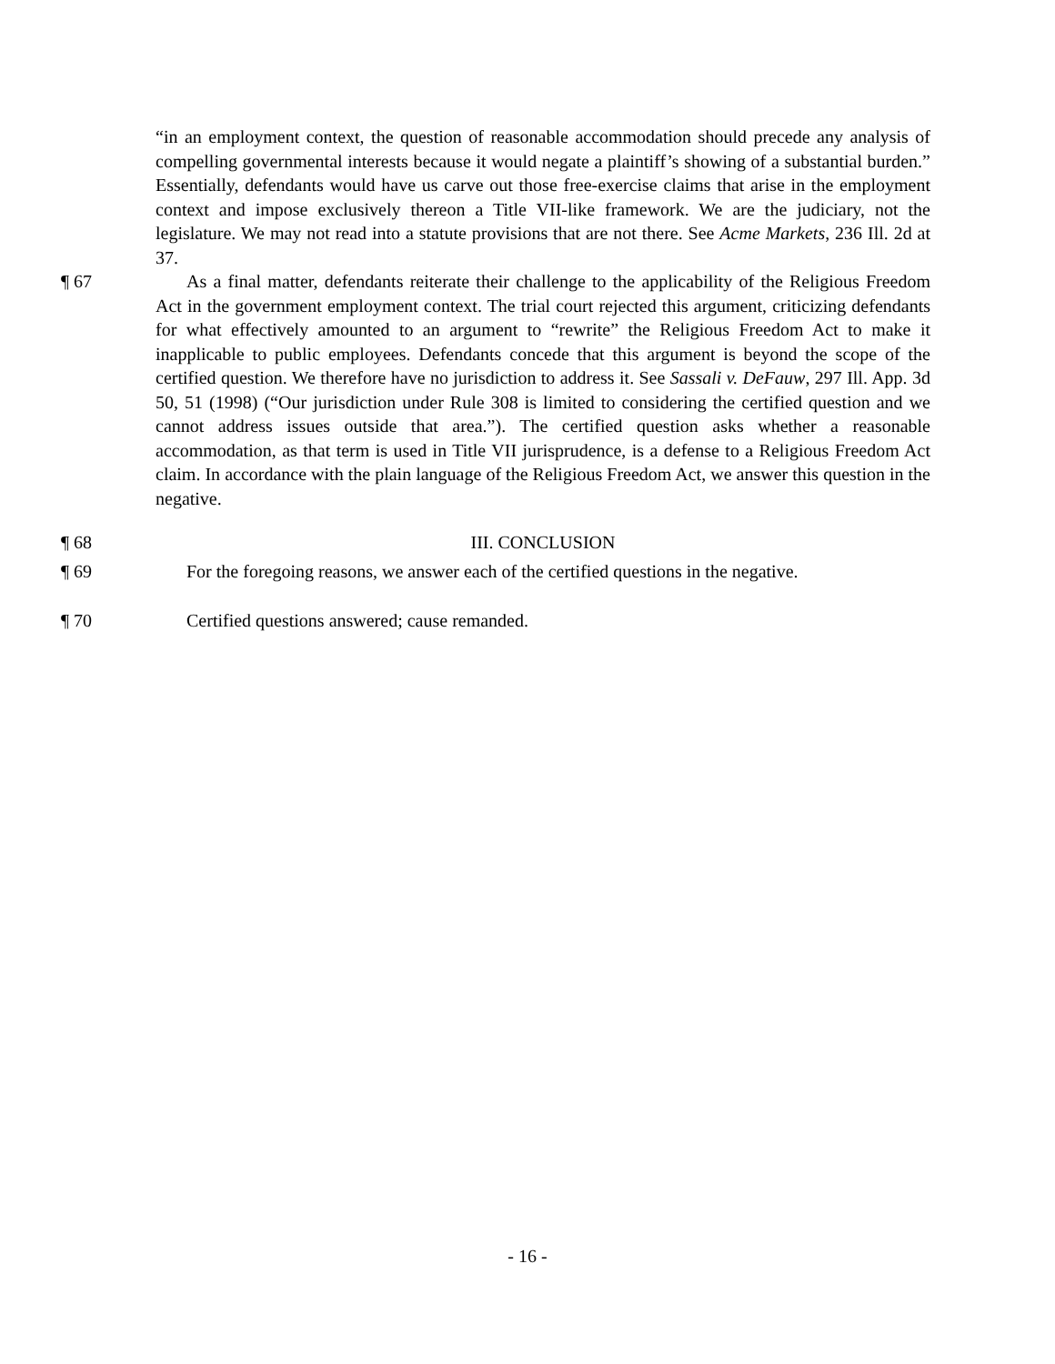“in an employment context, the question of reasonable accommodation should precede any analysis of compelling governmental interests because it would negate a plaintiff’s showing of a substantial burden.” Essentially, defendants would have us carve out those free-exercise claims that arise in the employment context and impose exclusively thereon a Title VII-like framework. We are the judiciary, not the legislature. We may not read into a statute provisions that are not there. See Acme Markets, 236 Ill. 2d at 37.
¶ 67 As a final matter, defendants reiterate their challenge to the applicability of the Religious Freedom Act in the government employment context. The trial court rejected this argument, criticizing defendants for what effectively amounted to an argument to “rewrite” the Religious Freedom Act to make it inapplicable to public employees. Defendants concede that this argument is beyond the scope of the certified question. We therefore have no jurisdiction to address it. See Sassali v. DeFauw, 297 Ill. App. 3d 50, 51 (1998) (“Our jurisdiction under Rule 308 is limited to considering the certified question and we cannot address issues outside that area.”). The certified question asks whether a reasonable accommodation, as that term is used in Title VII jurisprudence, is a defense to a Religious Freedom Act claim. In accordance with the plain language of the Religious Freedom Act, we answer this question in the negative.
¶ 68 III. CONCLUSION
¶ 69 For the foregoing reasons, we answer each of the certified questions in the negative.
¶ 70 Certified questions answered; cause remanded.
- 16 -